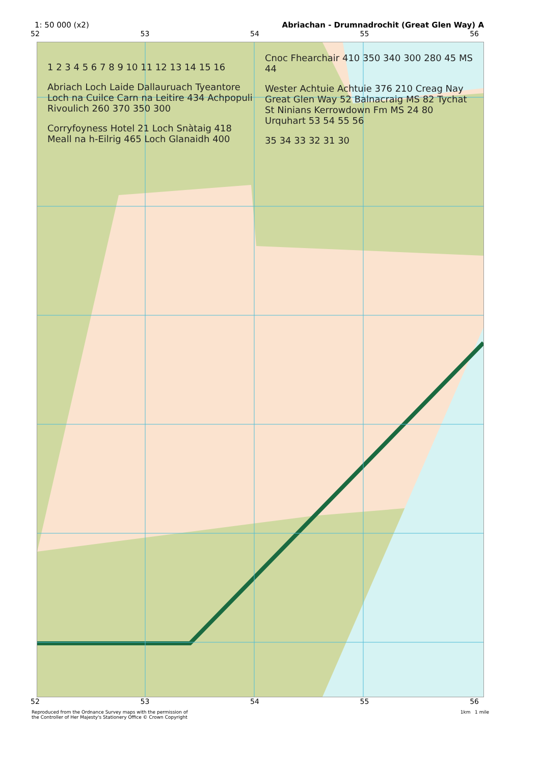1: 50 000 (x2) Abriachan - Drumnadrochit (Great Glen Way) A
52 53 54 55 56
1 2 3 4 5 6 7 8 9 10 11 12 13 14 15 16
Abriach Loch Laide Dallauruach Tyeantore Loch na Cuilce Carn na Leitire 434 Achpopuli Rivoulich 260 370 350 300
Corryfoyness Hotel 21 Loch Snàtaig 418 Meall na h-Eilrig 465 Loch Glanaidh 400 Cnoc Fhearchair 410 350 340 300 280 45 MS 44
Wester Achtuie Achtuie 376 210 Creag Nay Great Glen Way 52 Balnacraig MS 82 Tychat St Ninians Kerrowdown Fm MS 24 80 Urquhart 53 54 55 56
35 34 33 32 31 30
52 53 54 55 56
Reproduced from the Ordnance Survey maps with the permission of
the Controller of Her Majesty's Stationery Office © Crown Copyright 1km 1 mile